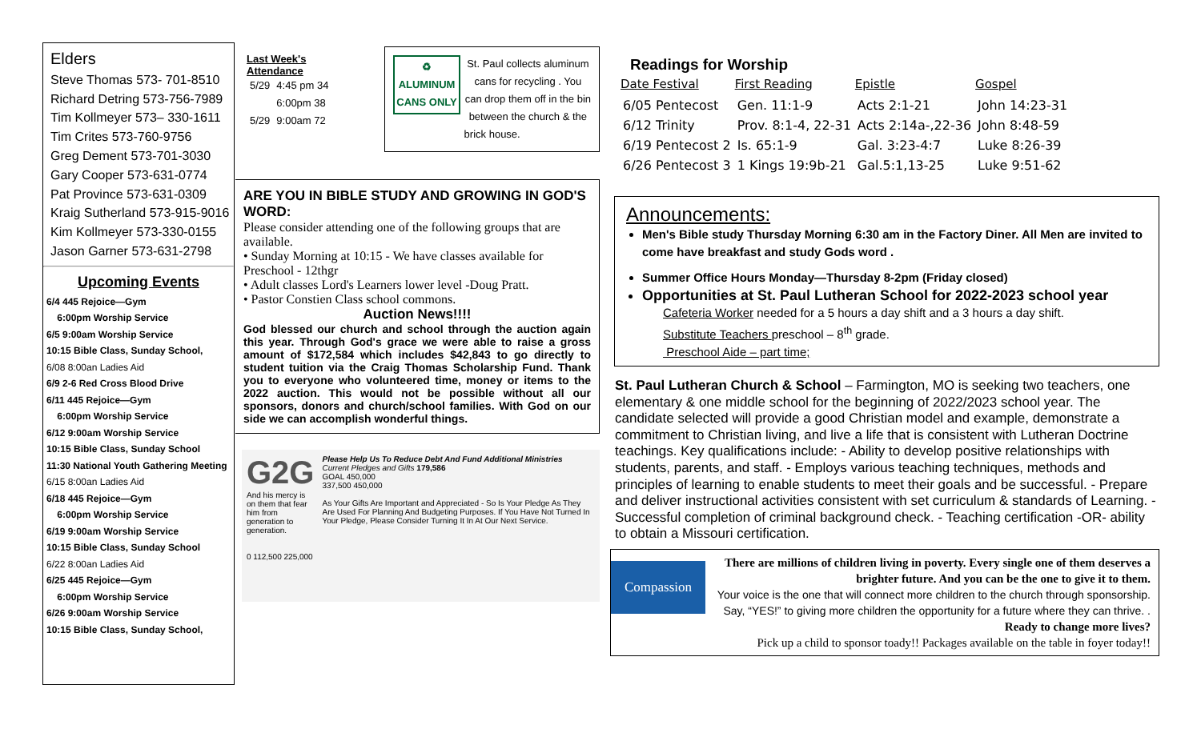Elders
Steve Thomas 573- 701-8510
Richard Detring 573-756-7989
Tim Kollmeyer 573– 330-1611
Tim Crites 573-760-9756
Greg Dement 573-701-3030
Gary Cooper 573-631-0774
Pat Province 573-631-0309
Kraig Sutherland 573-915-9016
Kim Kollmeyer 573-330-0155
Jason Garner 573-631-2798
Upcoming Events
6/4 445 Rejoice—Gym
6:00pm Worship Service
6/5 9:00am Worship Service
10:15 Bible Class, Sunday School,
6/08 8:00an Ladies Aid
6/9 2-6 Red Cross Blood Drive
6/11 445 Rejoice—Gym
6:00pm Worship Service
6/12 9:00am Worship Service
10:15 Bible Class, Sunday School
11:30 National Youth Gathering Meeting
6/15 8:00an Ladies Aid
6/18 445 Rejoice—Gym
6:00pm Worship Service
6/19 9:00am Worship Service
10:15 Bible Class, Sunday School
6/22 8:00an Ladies Aid
6/25 445 Rejoice—Gym
6:00pm Worship Service
6/26 9:00am Worship Service
10:15 Bible Class, Sunday School,
Last Week's Attendance
| 5/29 | 4:45 pm 34 |
| | 6:00pm 38 |
| 5/29 | 9:00am 72 |
♻
ALUMINUM
CANS ONLY St. Paul collects aluminum cans for recycling . You can drop them off in the bin between the church & the brick house.
ARE YOU IN BIBLE STUDY AND GROWING IN GOD'S WORD:
Please consider attending one of the following groups that are available.
• Sunday Morning at 10:15 - We have classes available for Preschool - 12thgr
• Adult classes Lord's Learners lower level -Doug Pratt.
• Pastor Constien Class school commons.
Auction News!!!!
God blessed our church and school through the auction again this year. Through God's grace we were able to raise a gross amount of $172,584 which includes $42,843 to go directly to student tuition via the Craig Thomas Scholarship Fund. Thank you to everyone who volunteered time, money or items to the 2022 auction. This would not be possible without all our sponsors, donors and church/school families. With God on our side we can accomplish wonderful things.
G2G
And his mercy is on them that fear him from generation to generation.
0 112,500 225,000
Please Help Us To Reduce Debt And Fund Additional Ministries
Current Pledges and Gifts 179,586
GOAL 450,000
337,500 450,000
As Your Gifts Are Important and Appreciated - So Is Your Pledge As They Are Used For Planning And Budgeting Purposes. If You Have Not Turned In Your Pledge, Please Consider Turning It In At Our Next Service.
Readings for Worship
| Date Festival | First Reading | Epistle | Gospel |
| --- | --- | --- | --- |
| 6/05 Pentecost | Gen. 11:1-9 | Acts 2:1-21 | John 14:23-31 |
| 6/12 Trinity | Prov. 8:1-4, 22-31 | Acts 2:14a-,22-36 | John 8:48-59 |
| 6/19 Pentecost 2 | Is. 65:1-9 | Gal. 3:23-4:7 | Luke 8:26-39 |
| 6/26 Pentecost 3 | 1 Kings 19:9b-21 | Gal.5:1,13-25 | Luke 9:51-62 |
Announcements:
Men's Bible study Thursday Morning 6:30 am in the Factory Diner. All Men are invited to come have breakfast and study Gods word .
Summer Office Hours Monday—Thursday 8-2pm (Friday closed)
Opportunities at St. Paul Lutheran School for 2022-2023 school year
Cafeteria Worker needed for a 5 hours a day shift and a 3 hours a day shift.
Substitute Teachers preschool – 8<sup>th</sup> grade.
Preschool Aide – part time;
St. Paul Lutheran Church & School – Farmington, MO is seeking two teachers, one elementary & one middle school for the beginning of 2022/2023 school year. The candidate selected will provide a good Christian model and example, demonstrate a commitment to Christian living, and live a life that is consistent with Lutheran Doctrine teachings. Key qualifications include: - Ability to develop positive relationships with students, parents, and staff. - Employs various teaching techniques, methods and principles of learning to enable students to meet their goals and be successful. - Prepare and deliver instructional activities consistent with set curriculum & standards of Learning. - Successful completion of criminal background check. - Teaching certification -OR- ability to obtain a Missouri certification.
Compassion
There are millions of children living in poverty. Every single one of them deserves a brighter future. And you can be the one to give it to them.
Your voice is the one that will connect more children to the church through sponsorship. Say, “YES!” to giving more children the opportunity for a future where they can thrive. .
Ready to change more lives?
Pick up a child to sponsor toady!! Packages available on the table in foyer today!!